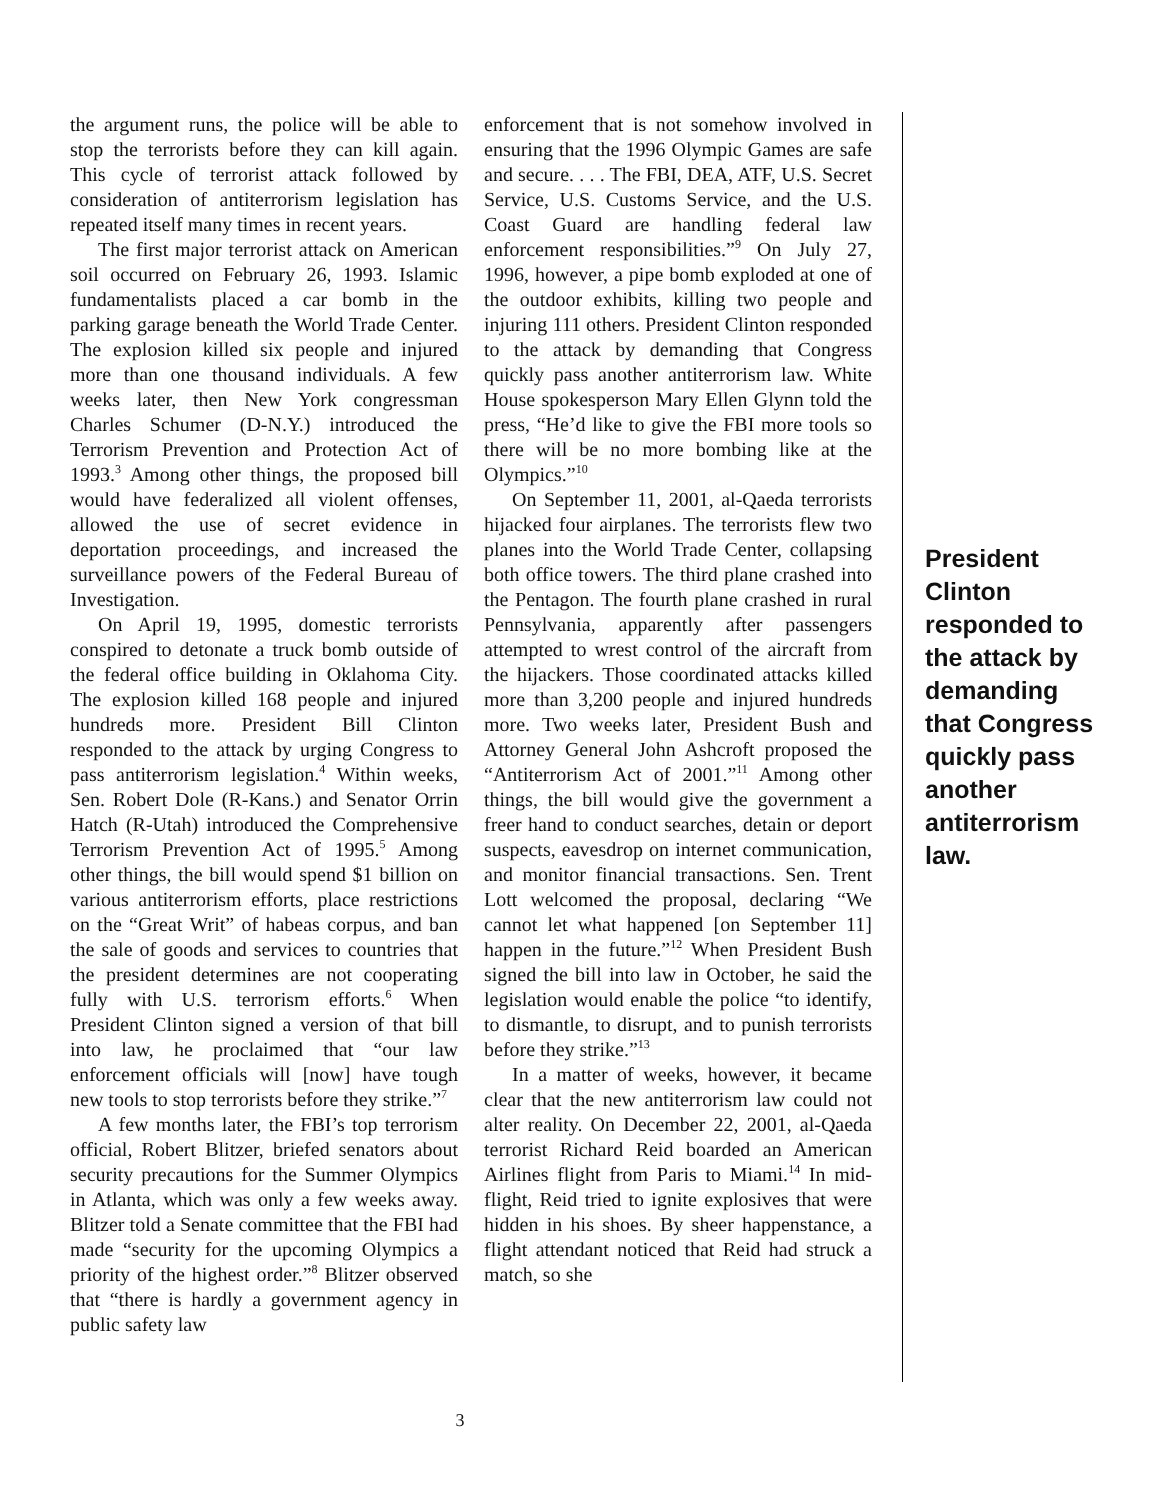the argument runs, the police will be able to stop the terrorists before they can kill again. This cycle of terrorist attack followed by consideration of antiterrorism legislation has repeated itself many times in recent years.
The first major terrorist attack on American soil occurred on February 26, 1993. Islamic fundamentalists placed a car bomb in the parking garage beneath the World Trade Center. The explosion killed six people and injured more than one thousand individuals. A few weeks later, then New York congressman Charles Schumer (D-N.Y.) introduced the Terrorism Prevention and Protection Act of 1993.<sup>3</sup> Among other things, the proposed bill would have federalized all violent offenses, allowed the use of secret evidence in deportation proceedings, and increased the surveillance powers of the Federal Bureau of Investigation.
On April 19, 1995, domestic terrorists conspired to detonate a truck bomb outside of the federal office building in Oklahoma City. The explosion killed 168 people and injured hundreds more. President Bill Clinton responded to the attack by urging Congress to pass antiterrorism legislation.<sup>4</sup> Within weeks, Sen. Robert Dole (R-Kans.) and Senator Orrin Hatch (R-Utah) introduced the Comprehensive Terrorism Prevention Act of 1995.<sup>5</sup> Among other things, the bill would spend $1 billion on various antiterrorism efforts, place restrictions on the “Great Writ” of habeas corpus, and ban the sale of goods and services to countries that the president determines are not cooperating fully with U.S. terrorism efforts.<sup>6</sup> When President Clinton signed a version of that bill into law, he proclaimed that “our law enforcement officials will [now] have tough new tools to stop terrorists before they strike.”<sup>7</sup>
A few months later, the FBI’s top terrorism official, Robert Blitzer, briefed senators about security precautions for the Summer Olympics in Atlanta, which was only a few weeks away. Blitzer told a Senate committee that the FBI had made “security for the upcoming Olympics a priority of the highest order.”<sup>8</sup> Blitzer observed that “there is hardly a government agency in public safety law
enforcement that is not somehow involved in ensuring that the 1996 Olympic Games are safe and secure. . . . The FBI, DEA, ATF, U.S. Secret Service, U.S. Customs Service, and the U.S. Coast Guard are handling federal law enforcement responsibilities.”<sup>9</sup> On July 27, 1996, however, a pipe bomb exploded at one of the outdoor exhibits, killing two people and injuring 111 others. President Clinton responded to the attack by demanding that Congress quickly pass another antiterrorism law. White House spokesperson Mary Ellen Glynn told the press, “He’d like to give the FBI more tools so there will be no more bombing like at the Olympics.”<sup>10</sup>
On September 11, 2001, al-Qaeda terrorists hijacked four airplanes. The terrorists flew two planes into the World Trade Center, collapsing both office towers. The third plane crashed into the Pentagon. The fourth plane crashed in rural Pennsylvania, apparently after passengers attempted to wrest control of the aircraft from the hijackers. Those coordinated attacks killed more than 3,200 people and injured hundreds more. Two weeks later, President Bush and Attorney General John Ashcroft proposed the “Antiterrorism Act of 2001.”<sup>11</sup> Among other things, the bill would give the government a freer hand to conduct searches, detain or deport suspects, eavesdrop on internet communication, and monitor financial transactions. Sen. Trent Lott welcomed the proposal, declaring “We cannot let what happened [on September 11] happen in the future.”<sup>12</sup> When President Bush signed the bill into law in October, he said the legislation would enable the police “to identify, to dismantle, to disrupt, and to punish terrorists before they strike.”<sup>13</sup>
In a matter of weeks, however, it became clear that the new antiterrorism law could not alter reality. On December 22, 2001, al-Qaeda terrorist Richard Reid boarded an American Airlines flight from Paris to Miami.<sup>14</sup> In mid-flight, Reid tried to ignite explosives that were hidden in his shoes. By sheer happenstance, a flight attendant noticed that Reid had struck a match, so she
President Clinton responded to the attack by demanding that Congress quickly pass another antiterrorism law.
3